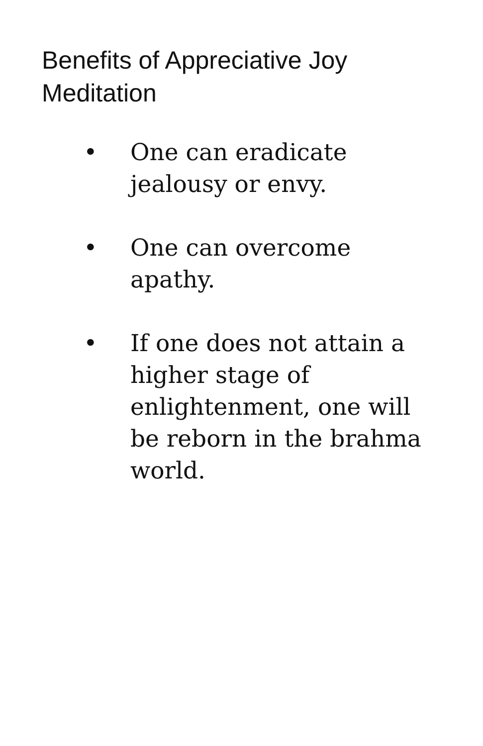Benefits of Appreciative Joy Meditation
• One can eradicate jealousy or envy.
• One can overcome apathy.
• If one does not attain a higher stage of enlightenment, one will be reborn in the brahma world.